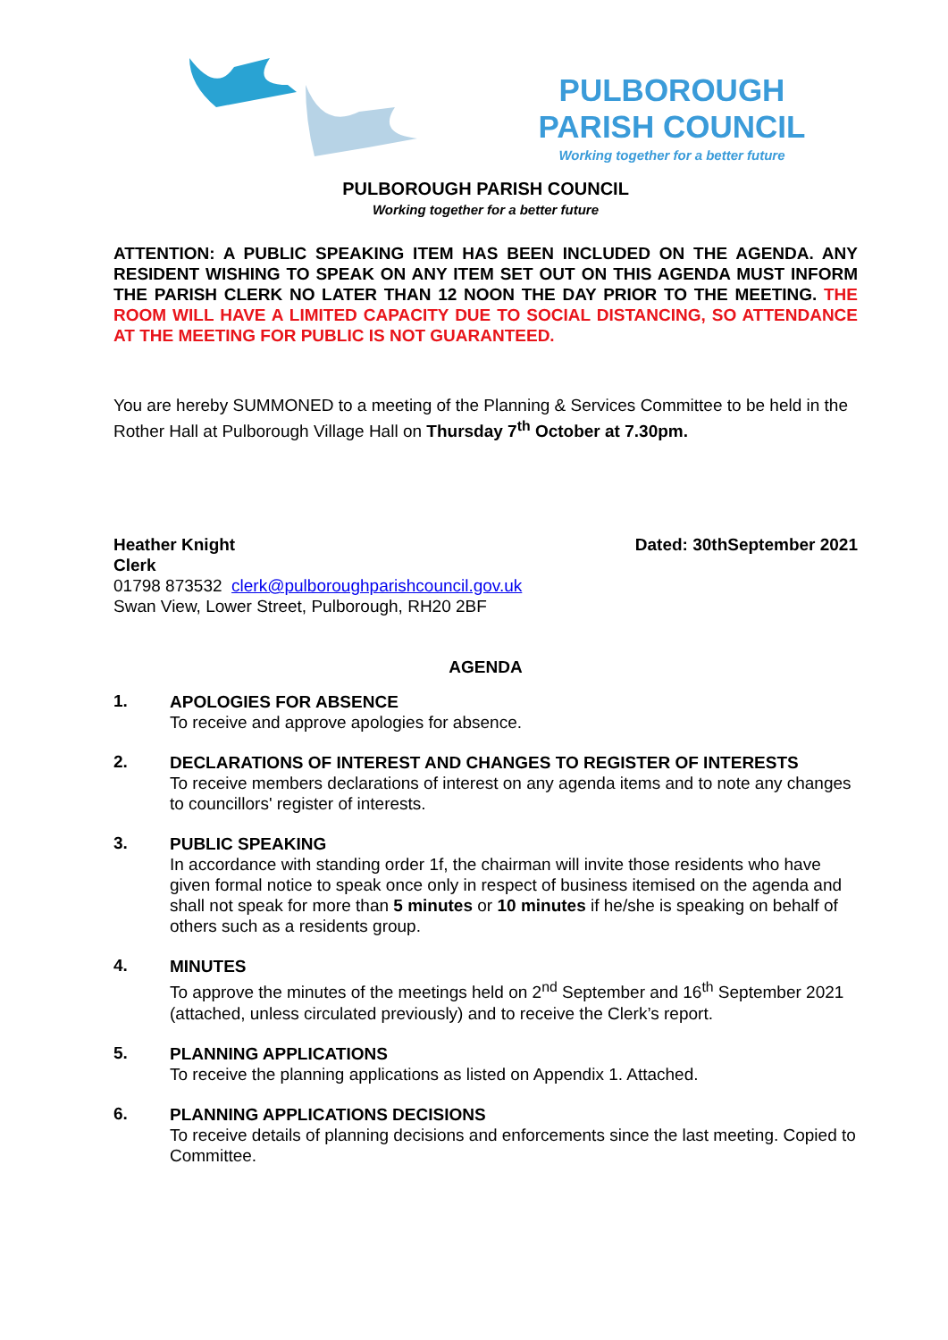PULBOROUGH PARISH COUNCIL
Working together for a better future
PULBOROUGH PARISH COUNCIL
Working together for a better future
ATTENTION: A PUBLIC SPEAKING ITEM HAS BEEN INCLUDED ON THE AGENDA. ANY RESIDENT WISHING TO SPEAK ON ANY ITEM SET OUT ON THIS AGENDA MUST INFORM THE PARISH CLERK NO LATER THAN 12 NOON THE DAY PRIOR TO THE MEETING. THE ROOM WILL HAVE A LIMITED CAPACITY DUE TO SOCIAL DISTANCING, SO ATTENDANCE AT THE MEETING FOR PUBLIC IS NOT GUARANTEED.
You are hereby SUMMONED to a meeting of the Planning & Services Committee to be held in the Rother Hall at Pulborough Village Hall on Thursday 7<sup>th</sup> October at 7.30pm.
Heather Knight Dated: 30thSeptember 2021
Clerk
01798 873532 clerk@pulboroughparishcouncil.gov.uk
Swan View, Lower Street, Pulborough, RH20 2BF
AGENDA
1.
APOLOGIES FOR ABSENCE
To receive and approve apologies for absence.
2.
DECLARATIONS OF INTEREST AND CHANGES TO REGISTER OF INTERESTS
To receive members declarations of interest on any agenda items and to note any changes to councillors' register of interests.
3.
PUBLIC SPEAKING
In accordance with standing order 1f, the chairman will invite those residents who have given formal notice to speak once only in respect of business itemised on the agenda and shall not speak for more than 5 minutes or 10 minutes if he/she is speaking on behalf of others such as a residents group.
4.
MINUTES
To approve the minutes of the meetings held on 2<sup>nd</sup> September and 16<sup>th</sup> September 2021 (attached, unless circulated previously) and to receive the Clerk’s report.
5.
PLANNING APPLICATIONS
To receive the planning applications as listed on Appendix 1. Attached.
6.
PLANNING APPLICATIONS DECISIONS
To receive details of planning decisions and enforcements since the last meeting. Copied to Committee.